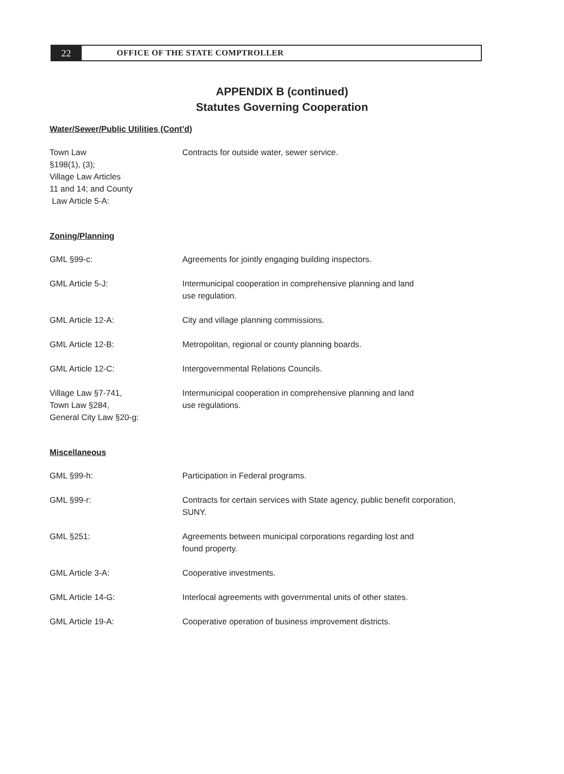22
OFFICE OF THE STATE COMPTROLLER
APPENDIX B (continued)
Statutes Governing Cooperation
Water/Sewer/Public Utilities (Cont’d)
Town Law
§198(1), (3);
Village Law Articles
11 and 14; and County
Law Article 5-A:
Contracts for outside water, sewer service.
Zoning/Planning
GML §99-c: Agreements for jointly engaging building inspectors.
GML Article 5-J: Intermunicipal cooperation in comprehensive planning and land
use regulation.
GML Article 12-A: City and village planning commissions.
GML Article 12-B: Metropolitan, regional or county planning boards.
GML Article 12-C: Intergovernmental Relations Councils.
Village Law §7-741,
Town Law §284,
General City Law §20-g:
Intermunicipal cooperation in comprehensive planning and land
use regulations.
Miscellaneous
GML §99-h: Participation in Federal programs.
GML §99-r: Contracts for certain services with State agency, public benefit corporation, SUNY.
GML §251: Agreements between municipal corporations regarding lost and
found property.
GML Article 3-A: Cooperative investments.
GML Article 14-G: Interlocal agreements with governmental units of other states.
GML Article 19-A: Cooperative operation of business improvement districts.